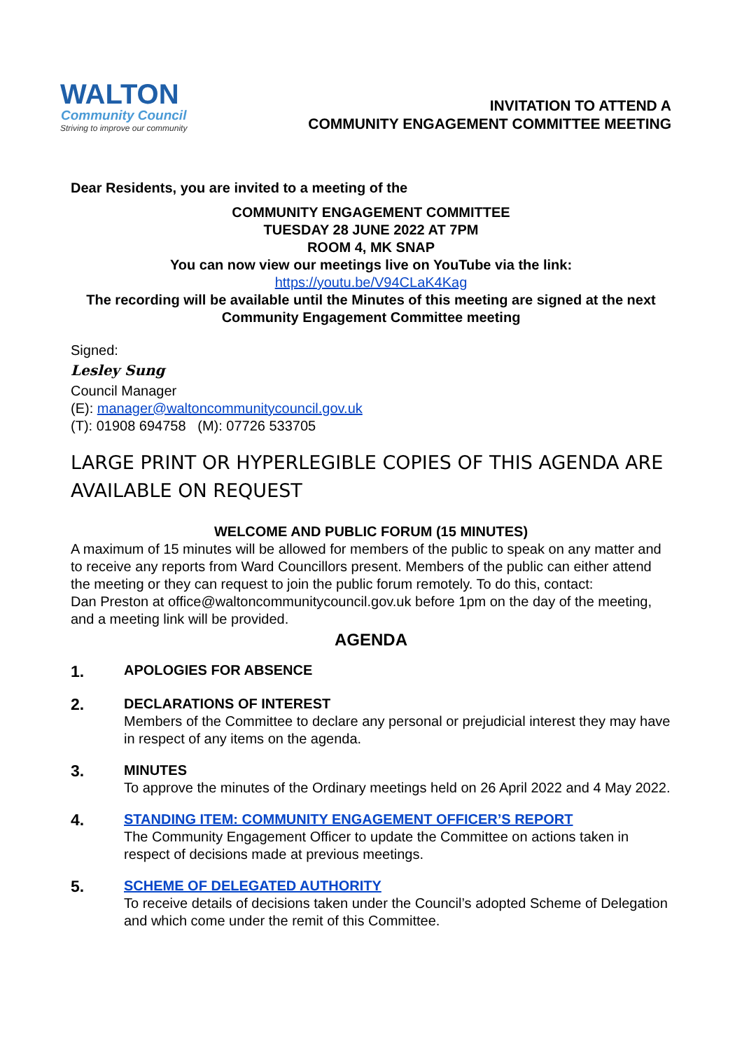WALTON
Community Council
Striving to improve our community
INVITATION TO ATTEND A
COMMUNITY ENGAGEMENT COMMITTEE MEETING
Dear Residents, you are invited to a meeting of the
COMMUNITY ENGAGEMENT COMMITTEE
TUESDAY 28 JUNE 2022 AT 7PM
ROOM 4, MK SNAP
You can now view our meetings live on YouTube via the link:
https://youtu.be/V94CLaK4Kag
The recording will be available until the Minutes of this meeting are signed at the next Community Engagement Committee meeting
Signed:
Lesley Sung
Council Manager
(E): manager@waltoncommunitycouncil.gov.uk
(T): 01908 694758 (M): 07726 533705
LARGE PRINT OR HYPERLEGIBLE COPIES OF THIS AGENDA ARE AVAILABLE ON REQUEST
WELCOME AND PUBLIC FORUM (15 MINUTES)
A maximum of 15 minutes will be allowed for members of the public to speak on any matter and to receive any reports from Ward Councillors present. Members of the public can either attend the meeting or they can request to join the public forum remotely. To do this, contact:
Dan Preston at office@waltoncommunitycouncil.gov.uk before 1pm on the day of the meeting, and a meeting link will be provided.
AGENDA
1.
APOLOGIES FOR ABSENCE
2.
DECLARATIONS OF INTEREST
Members of the Committee to declare any personal or prejudicial interest they may have in respect of any items on the agenda.
3.
MINUTES
To approve the minutes of the Ordinary meetings held on 26 April 2022 and 4 May 2022.
4.
STANDING ITEM: COMMUNITY ENGAGEMENT OFFICER’S REPORT
The Community Engagement Officer to update the Committee on actions taken in respect of decisions made at previous meetings.
5.
SCHEME OF DELEGATED AUTHORITY
To receive details of decisions taken under the Council’s adopted Scheme of Delegation and which come under the remit of this Committee.